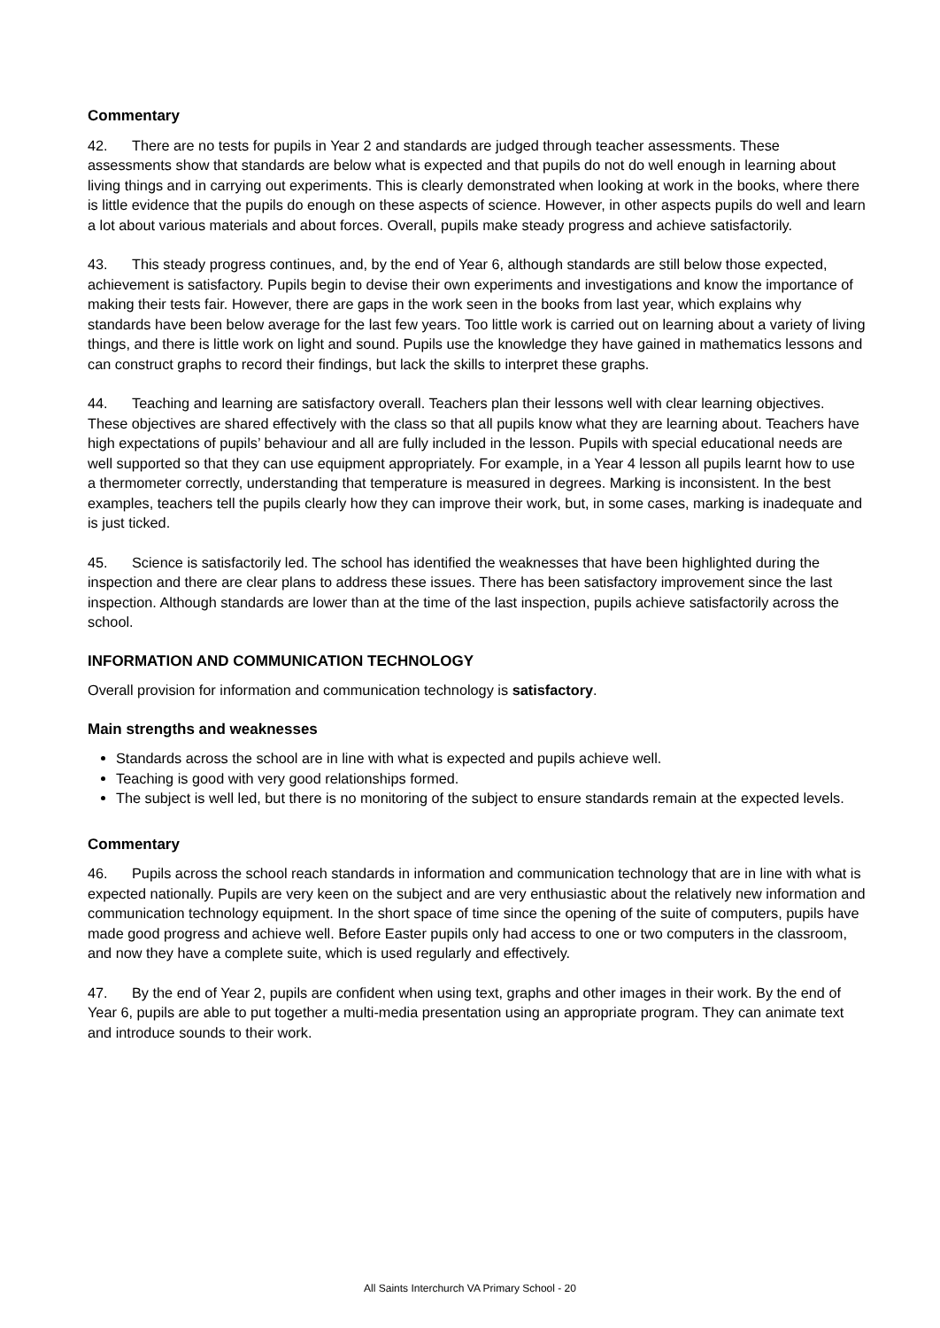Commentary
42. There are no tests for pupils in Year 2 and standards are judged through teacher assessments. These assessments show that standards are below what is expected and that pupils do not do well enough in learning about living things and in carrying out experiments. This is clearly demonstrated when looking at work in the books, where there is little evidence that the pupils do enough on these aspects of science. However, in other aspects pupils do well and learn a lot about various materials and about forces. Overall, pupils make steady progress and achieve satisfactorily.
43. This steady progress continues, and, by the end of Year 6, although standards are still below those expected, achievement is satisfactory. Pupils begin to devise their own experiments and investigations and know the importance of making their tests fair. However, there are gaps in the work seen in the books from last year, which explains why standards have been below average for the last few years. Too little work is carried out on learning about a variety of living things, and there is little work on light and sound. Pupils use the knowledge they have gained in mathematics lessons and can construct graphs to record their findings, but lack the skills to interpret these graphs.
44. Teaching and learning are satisfactory overall. Teachers plan their lessons well with clear learning objectives. These objectives are shared effectively with the class so that all pupils know what they are learning about. Teachers have high expectations of pupils’ behaviour and all are fully included in the lesson. Pupils with special educational needs are well supported so that they can use equipment appropriately. For example, in a Year 4 lesson all pupils learnt how to use a thermometer correctly, understanding that temperature is measured in degrees. Marking is inconsistent. In the best examples, teachers tell the pupils clearly how they can improve their work, but, in some cases, marking is inadequate and is just ticked.
45. Science is satisfactorily led. The school has identified the weaknesses that have been highlighted during the inspection and there are clear plans to address these issues. There has been satisfactory improvement since the last inspection. Although standards are lower than at the time of the last inspection, pupils achieve satisfactorily across the school.
INFORMATION AND COMMUNICATION TECHNOLOGY
Overall provision for information and communication technology is satisfactory.
Main strengths and weaknesses
Standards across the school are in line with what is expected and pupils achieve well.
Teaching is good with very good relationships formed.
The subject is well led, but there is no monitoring of the subject to ensure standards remain at the expected levels.
Commentary
46. Pupils across the school reach standards in information and communication technology that are in line with what is expected nationally. Pupils are very keen on the subject and are very enthusiastic about the relatively new information and communication technology equipment. In the short space of time since the opening of the suite of computers, pupils have made good progress and achieve well. Before Easter pupils only had access to one or two computers in the classroom, and now they have a complete suite, which is used regularly and effectively.
47. By the end of Year 2, pupils are confident when using text, graphs and other images in their work. By the end of Year 6, pupils are able to put together a multi-media presentation using an appropriate program. They can animate text and introduce sounds to their work.
All Saints Interchurch VA Primary School - 20